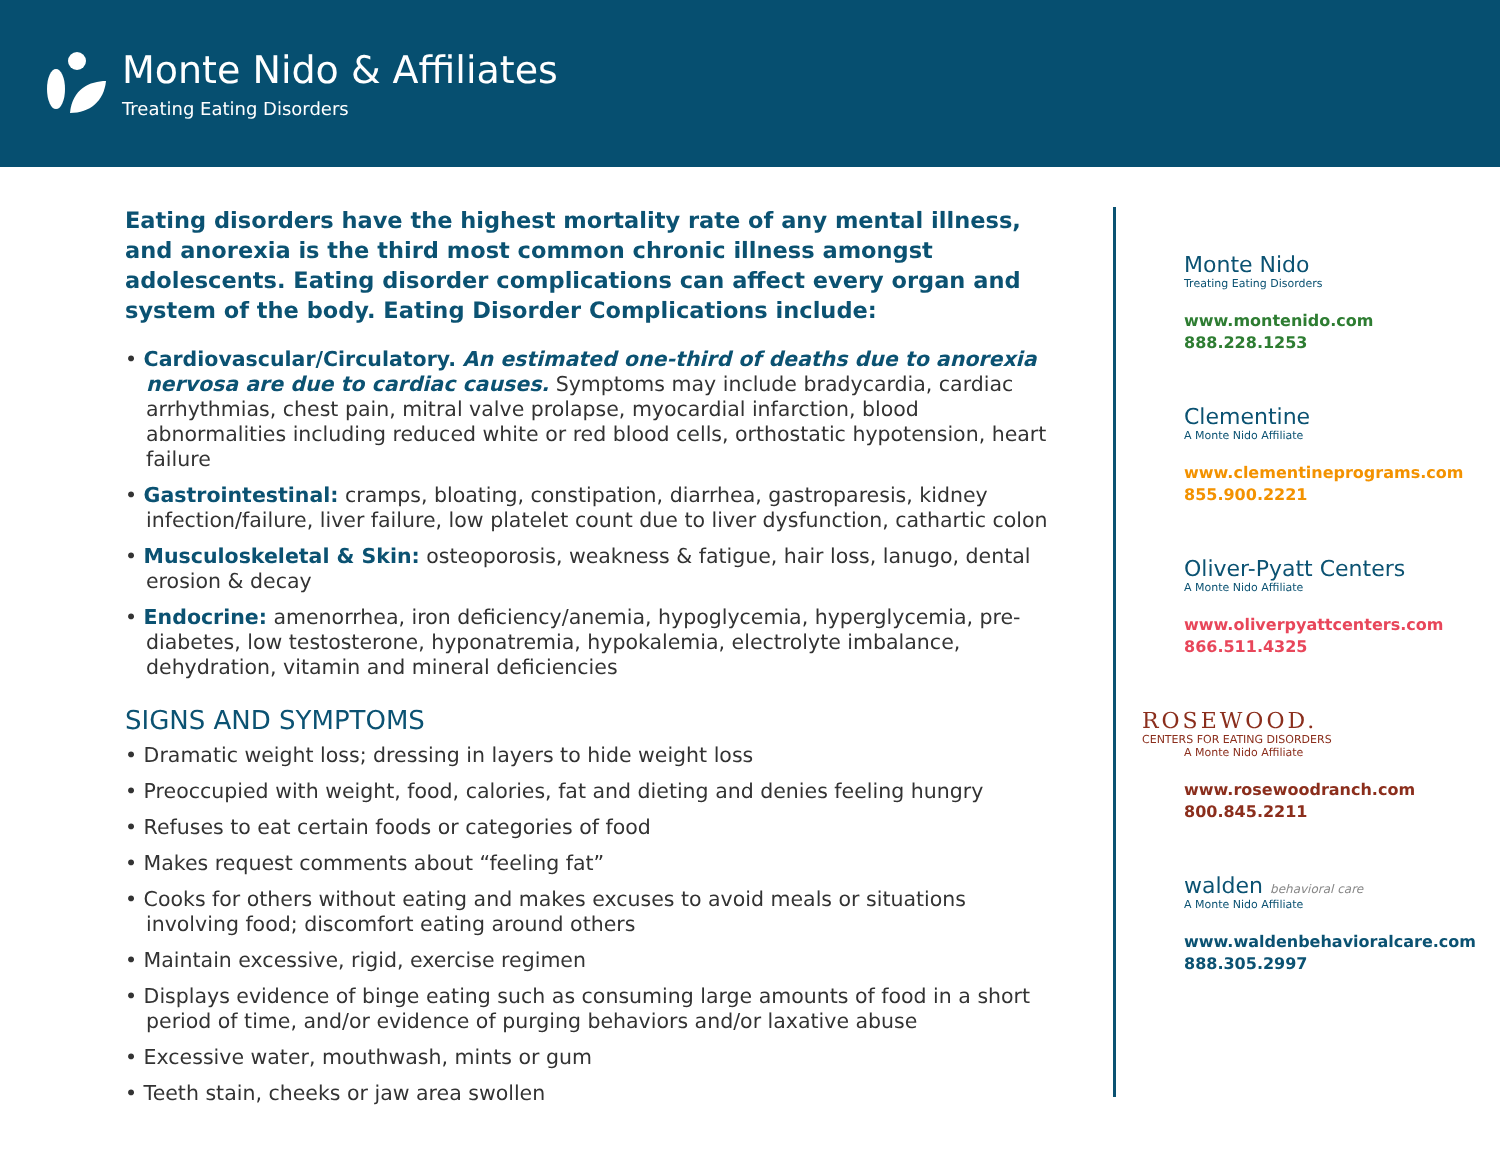Monte Nido & Affiliates
Treating Eating Disorders
Eating disorders have the highest mortality rate of any mental illness, and anorexia is the third most common chronic illness amongst adolescents. Eating disorder complications can affect every organ and system of the body. Eating Disorder Complications include:
• Cardiovascular/Circulatory. An estimated one-third of deaths due to anorexia nervosa are due to cardiac causes. Symptoms may include bradycardia, cardiac arrhythmias, chest pain, mitral valve prolapse, myocardial infarction, blood abnormalities including reduced white or red blood cells, orthostatic hypotension, heart failure
• Gastrointestinal: cramps, bloating, constipation, diarrhea, gastroparesis, kidney infection/failure, liver failure, low platelet count due to liver dysfunction, cathartic colon
• Musculoskeletal & Skin: osteoporosis, weakness & fatigue, hair loss, lanugo, dental erosion & decay
• Endocrine: amenorrhea, iron deficiency/anemia, hypoglycemia, hyperglycemia, pre-diabetes, low testosterone, hyponatremia, hypokalemia, electrolyte imbalance, dehydration, vitamin and mineral deficiencies
SIGNS AND SYMPTOMS
• Dramatic weight loss; dressing in layers to hide weight loss
• Preoccupied with weight, food, calories, fat and dieting and denies feeling hungry
• Refuses to eat certain foods or categories of food
• Makes request comments about “feeling fat”
• Cooks for others without eating and makes excuses to avoid meals or situations involving food; discomfort eating around others
• Maintain excessive, rigid, exercise regimen
• Displays evidence of binge eating such as consuming large amounts of food in a short period of time, and/or evidence of purging behaviors and/or laxative abuse
• Excessive water, mouthwash, mints or gum
• Teeth stain, cheeks or jaw area swollen
Monte Nido
Treating Eating Disorders
www.montenido.com
888.228.1253
Clementine
A Monte Nido Affiliate
www.clementineprograms.com
855.900.2221
Oliver-Pyatt Centers
A Monte Nido Affiliate
www.oliverpyattcenters.com
866.511.4325
ROSEWOOD.
CENTERS FOR EATING DISORDERS
A Monte Nido Affiliate
www.rosewoodranch.com
800.845.2211
walden behavioral care
A Monte Nido Affiliate
www.waldenbehavioralcare.com
888.305.2997